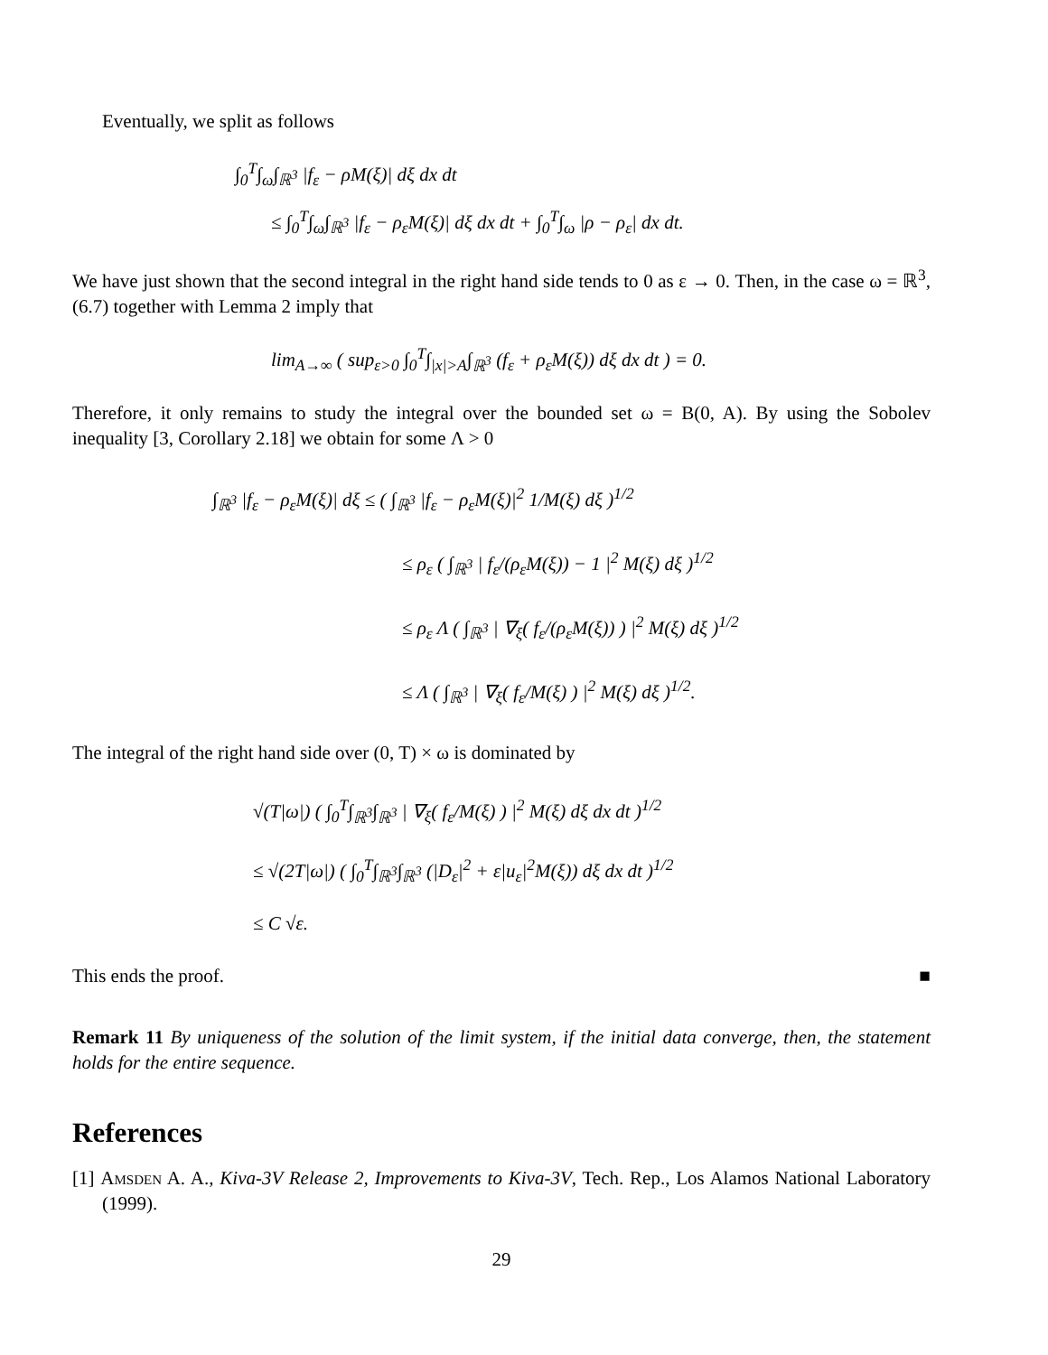Eventually, we split as follows
∫<sub>0</sub><sup>T</sup>∫<sub>ω</sub>∫<sub>ℝ<sup>3</sup></sub> |f<sub>ε</sub> − ρM(ξ)| dξ dx dt
≤ ∫<sub>0</sub><sup>T</sup>∫<sub>ω</sub>∫<sub>ℝ<sup>3</sup></sub> |f<sub>ε</sub> − ρ<sub>ε</sub>M(ξ)| dξ dx dt + ∫<sub>0</sub><sup>T</sup>∫<sub>ω</sub> |ρ − ρ<sub>ε</sub>| dx dt.
We have just shown that the second integral in the right hand side tends to 0 as ε → 0. Then, in the case ω = ℝ<sup>3</sup>, (6.7) together with Lemma 2 imply that
lim<sub>A→∞</sub> ( sup<sub>ε>0</sub> ∫<sub>0</sub><sup>T</sup>∫<sub>|x|>A</sub>∫<sub>ℝ<sup>3</sup></sub> (f<sub>ε</sub> + ρ<sub>ε</sub>M(ξ)) dξ dx dt ) = 0.
Therefore, it only remains to study the integral over the bounded set ω = B(0, A). By using the Sobolev inequality [3, Corollary 2.18] we obtain for some Λ > 0
∫<sub>ℝ<sup>3</sup></sub> |f<sub>ε</sub> − ρ<sub>ε</sub>M(ξ)| dξ ≤ ( ∫<sub>ℝ<sup>3</sup></sub> |f<sub>ε</sub> − ρ<sub>ε</sub>M(ξ)|<sup>2</sup> 1/M(ξ) dξ )<sup>1/2</sup>
≤ ρ<sub>ε</sub> ( ∫<sub>ℝ<sup>3</sup></sub> | f<sub>ε</sub>/(ρ<sub>ε</sub>M(ξ)) − 1 |<sup>2</sup> M(ξ) dξ )<sup>1/2</sup>
≤ ρ<sub>ε</sub> Λ ( ∫<sub>ℝ<sup>3</sup></sub> | ∇<sub>ξ</sub>( f<sub>ε</sub>/(ρ<sub>ε</sub>M(ξ)) ) |<sup>2</sup> M(ξ) dξ )<sup>1/2</sup>
≤ Λ ( ∫<sub>ℝ<sup>3</sup></sub> | ∇<sub>ξ</sub>( f<sub>ε</sub>/M(ξ) ) |<sup>2</sup> M(ξ) dξ )<sup>1/2</sup>.
The integral of the right hand side over (0, T) × ω is dominated by
√(T|ω|) ( ∫<sub>0</sub><sup>T</sup>∫<sub>ℝ<sup>3</sup></sub>∫<sub>ℝ<sup>3</sup></sub> | ∇<sub>ξ</sub>( f<sub>ε</sub>/M(ξ) ) |<sup>2</sup> M(ξ) dξ dx dt )<sup>1/2</sup>
≤ √(2T|ω|) ( ∫<sub>0</sub><sup>T</sup>∫<sub>ℝ<sup>3</sup></sub>∫<sub>ℝ<sup>3</sup></sub> (|D<sub>ε</sub>|<sup>2</sup> + ε|u<sub>ε</sub>|<sup>2</sup>M(ξ)) dξ dx dt )<sup>1/2</sup>
≤ C √ε.
This ends the proof. ■
Remark 11 By uniqueness of the solution of the limit system, if the initial data converge, then, the statement holds for the entire sequence.
References
[1] Amsden A. A., Kiva-3V Release 2, Improvements to Kiva-3V, Tech. Rep., Los Alamos National Laboratory (1999).
29